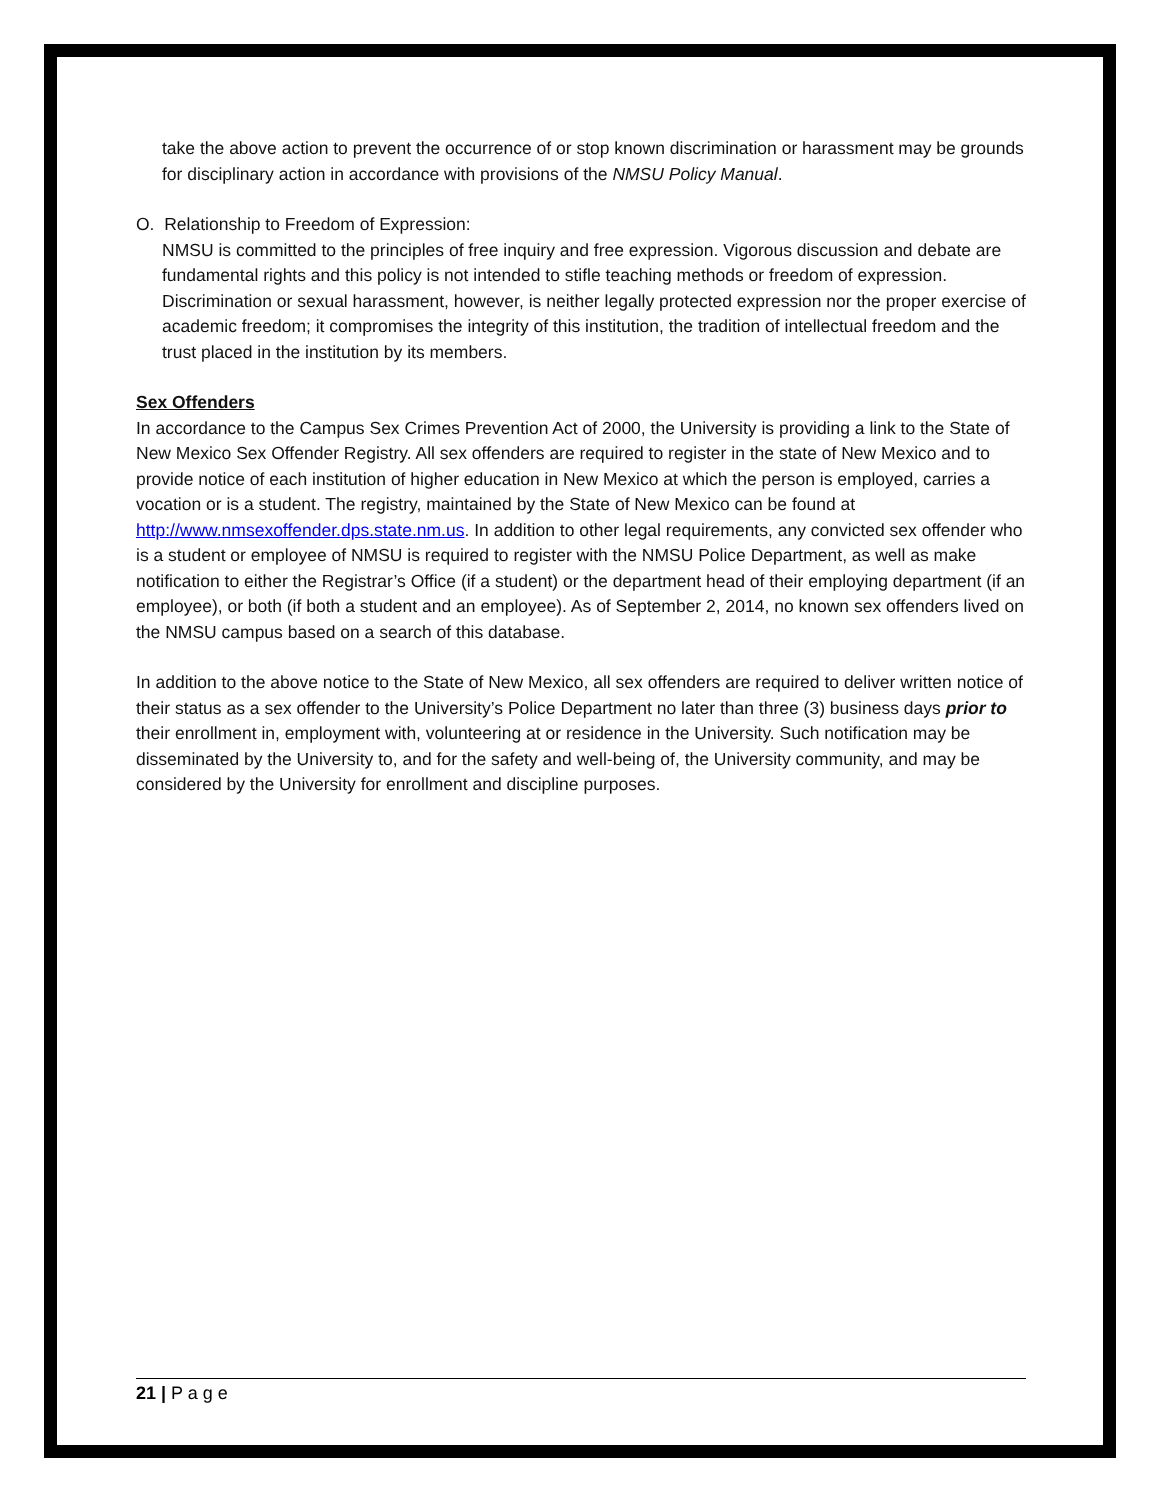take the above action to prevent the occurrence of or stop known discrimination or harassment may be grounds for disciplinary action in accordance with provisions of the NMSU Policy Manual.
O. Relationship to Freedom of Expression:
NMSU is committed to the principles of free inquiry and free expression. Vigorous discussion and debate are fundamental rights and this policy is not intended to stifle teaching methods or freedom of expression. Discrimination or sexual harassment, however, is neither legally protected expression nor the proper exercise of academic freedom; it compromises the integrity of this institution, the tradition of intellectual freedom and the trust placed in the institution by its members.
Sex Offenders
In accordance to the Campus Sex Crimes Prevention Act of 2000, the University is providing a link to the State of New Mexico Sex Offender Registry. All sex offenders are required to register in the state of New Mexico and to provide notice of each institution of higher education in New Mexico at which the person is employed, carries a vocation or is a student. The registry, maintained by the State of New Mexico can be found at http://www.nmsexoffender.dps.state.nm.us. In addition to other legal requirements, any convicted sex offender who is a student or employee of NMSU is required to register with the NMSU Police Department, as well as make notification to either the Registrar’s Office (if a student) or the department head of their employing department (if an employee), or both (if both a student and an employee). As of September 2, 2014, no known sex offenders lived on the NMSU campus based on a search of this database.
In addition to the above notice to the State of New Mexico, all sex offenders are required to deliver written notice of their status as a sex offender to the University’s Police Department no later than three (3) business days prior to their enrollment in, employment with, volunteering at or residence in the University. Such notification may be disseminated by the University to, and for the safety and well-being of, the University community, and may be considered by the University for enrollment and discipline purposes.
21 | P a g e